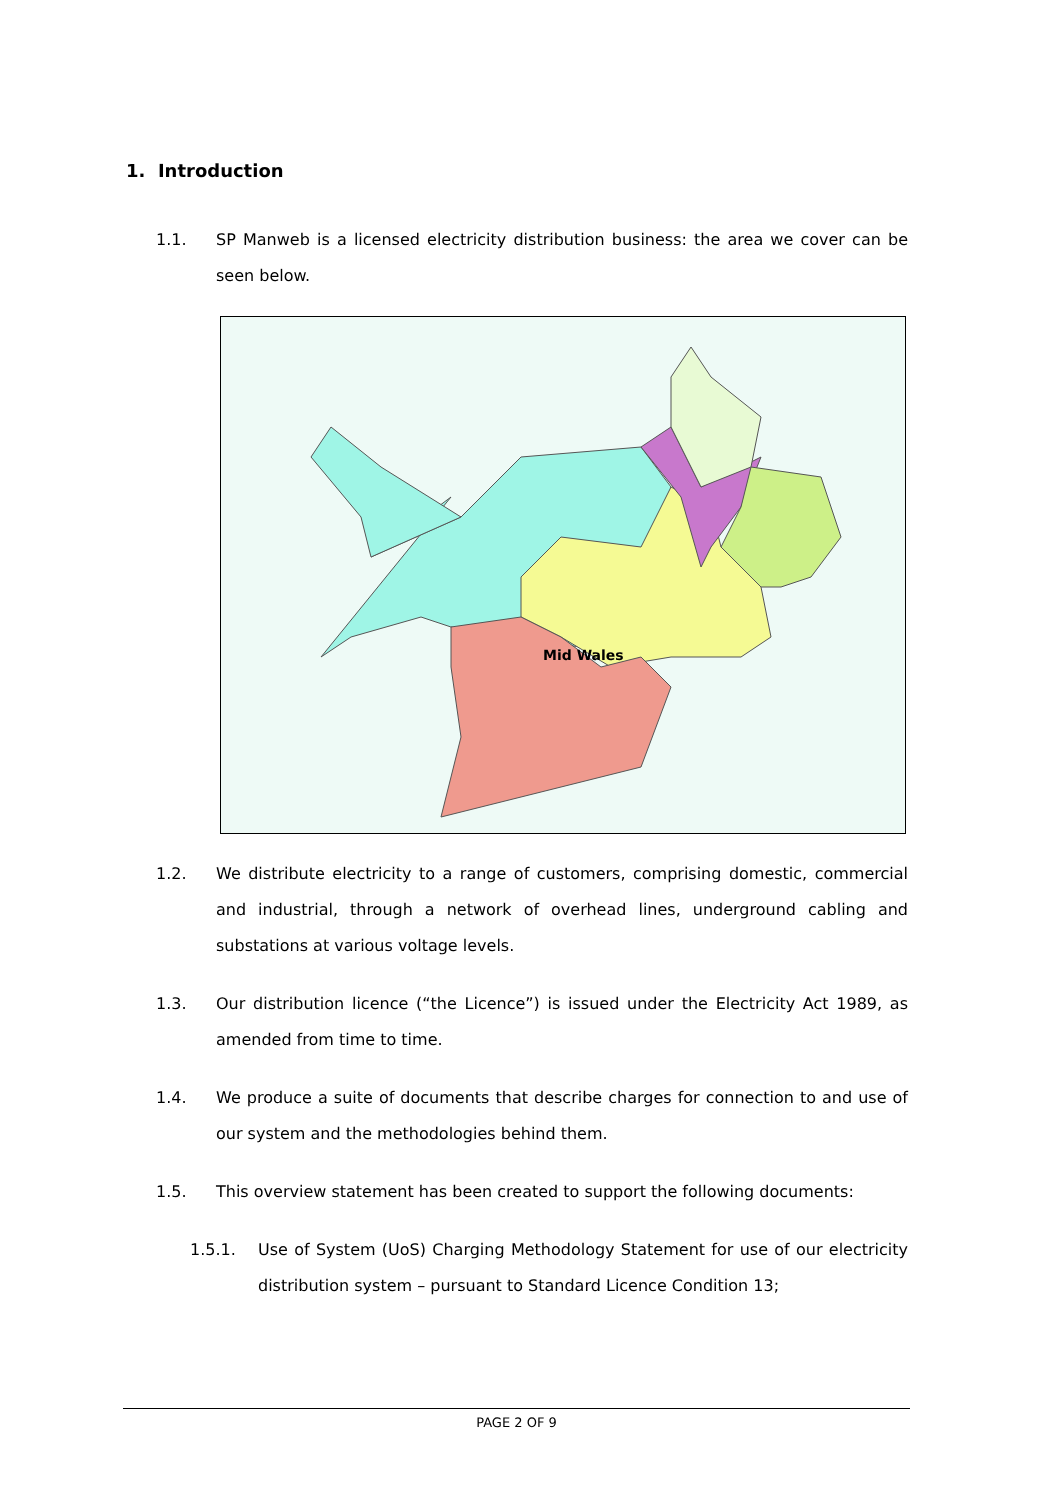1. Introduction
1.1. SP Manweb is a licensed electricity distribution business: the area we cover can be seen below.
Mid Wales
1.2. We distribute electricity to a range of customers, comprising domestic, commercial and industrial, through a network of overhead lines, underground cabling and substations at various voltage levels.
1.3. Our distribution licence (“the Licence”) is issued under the Electricity Act 1989, as amended from time to time.
1.4. We produce a suite of documents that describe charges for connection to and use of our system and the methodologies behind them.
1.5. This overview statement has been created to support the following documents:
1.5.1. Use of System (UoS) Charging Methodology Statement for use of our electricity distribution system – pursuant to Standard Licence Condition 13;
PAGE 2 OF 9